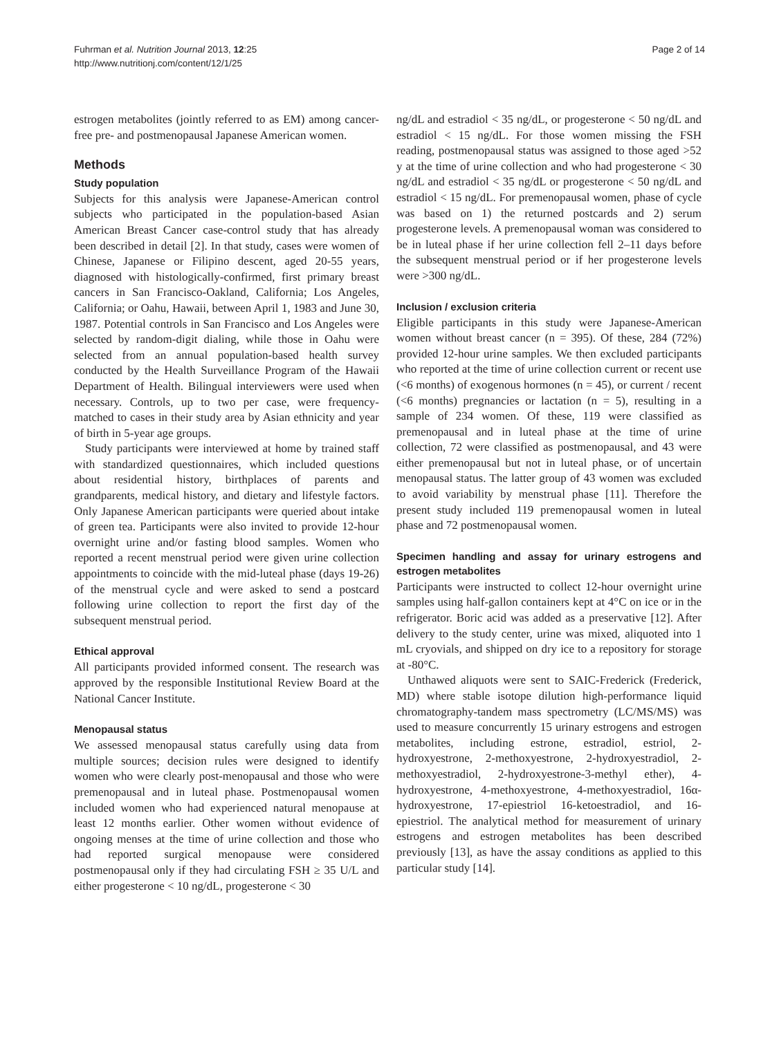Fuhrman et al. Nutrition Journal 2013, 12:25
http://www.nutritionj.com/content/12/1/25
Page 2 of 14
estrogen metabolites (jointly referred to as EM) among cancer-free pre- and postmenopausal Japanese American women.
Methods
Study population
Subjects for this analysis were Japanese-American control subjects who participated in the population-based Asian American Breast Cancer case-control study that has already been described in detail [2]. In that study, cases were women of Chinese, Japanese or Filipino descent, aged 20-55 years, diagnosed with histologically-confirmed, first primary breast cancers in San Francisco-Oakland, California; Los Angeles, California; or Oahu, Hawaii, between April 1, 1983 and June 30, 1987. Potential controls in San Francisco and Los Angeles were selected by random-digit dialing, while those in Oahu were selected from an annual population-based health survey conducted by the Health Surveillance Program of the Hawaii Department of Health. Bilingual interviewers were used when necessary. Controls, up to two per case, were frequency-matched to cases in their study area by Asian ethnicity and year of birth in 5-year age groups.
Study participants were interviewed at home by trained staff with standardized questionnaires, which included questions about residential history, birthplaces of parents and grandparents, medical history, and dietary and lifestyle factors. Only Japanese American participants were queried about intake of green tea. Participants were also invited to provide 12-hour overnight urine and/or fasting blood samples. Women who reported a recent menstrual period were given urine collection appointments to coincide with the mid-luteal phase (days 19-26) of the menstrual cycle and were asked to send a postcard following urine collection to report the first day of the subsequent menstrual period.
Ethical approval
All participants provided informed consent. The research was approved by the responsible Institutional Review Board at the National Cancer Institute.
Menopausal status
We assessed menopausal status carefully using data from multiple sources; decision rules were designed to identify women who were clearly post-menopausal and those who were premenopausal and in luteal phase. Postmenopausal women included women who had experienced natural menopause at least 12 months earlier. Other women without evidence of ongoing menses at the time of urine collection and those who had reported surgical menopause were considered postmenopausal only if they had circulating FSH ≥ 35 U/L and either progesterone < 10 ng/dL, progesterone < 30
ng/dL and estradiol < 35 ng/dL, or progesterone < 50 ng/dL and estradiol < 15 ng/dL. For those women missing the FSH reading, postmenopausal status was assigned to those aged >52 y at the time of urine collection and who had progesterone < 30 ng/dL and estradiol < 35 ng/dL or progesterone < 50 ng/dL and estradiol < 15 ng/dL. For premenopausal women, phase of cycle was based on 1) the returned postcards and 2) serum progesterone levels. A premenopausal woman was considered to be in luteal phase if her urine collection fell 2–11 days before the subsequent menstrual period or if her progesterone levels were >300 ng/dL.
Inclusion / exclusion criteria
Eligible participants in this study were Japanese-American women without breast cancer (n = 395). Of these, 284 (72%) provided 12-hour urine samples. We then excluded participants who reported at the time of urine collection current or recent use (<6 months) of exogenous hormones (n = 45), or current / recent (<6 months) pregnancies or lactation (n = 5), resulting in a sample of 234 women. Of these, 119 were classified as premenopausal and in luteal phase at the time of urine collection, 72 were classified as postmenopausal, and 43 were either premenopausal but not in luteal phase, or of uncertain menopausal status. The latter group of 43 women was excluded to avoid variability by menstrual phase [11]. Therefore the present study included 119 premenopausal women in luteal phase and 72 postmenopausal women.
Specimen handling and assay for urinary estrogens and estrogen metabolites
Participants were instructed to collect 12-hour overnight urine samples using half-gallon containers kept at 4°C on ice or in the refrigerator. Boric acid was added as a preservative [12]. After delivery to the study center, urine was mixed, aliquoted into 1 mL cryovials, and shipped on dry ice to a repository for storage at -80°C.
Unthawed aliquots were sent to SAIC-Frederick (Frederick, MD) where stable isotope dilution high-performance liquid chromatography-tandem mass spectrometry (LC/MS/MS) was used to measure concurrently 15 urinary estrogens and estrogen metabolites, including estrone, estradiol, estriol, 2-hydroxyestrone, 2-methoxyestrone, 2-hydroxyestradiol, 2-methoxyestradiol, 2-hydroxyestrone-3-methyl ether), 4-hydroxyestrone, 4-methoxyestrone, 4-methoxyestradiol, 16α-hydroxyestrone, 17-epiestriol 16-ketoestradiol, and 16-epiestriol. The analytical method for measurement of urinary estrogens and estrogen metabolites has been described previously [13], as have the assay conditions as applied to this particular study [14].